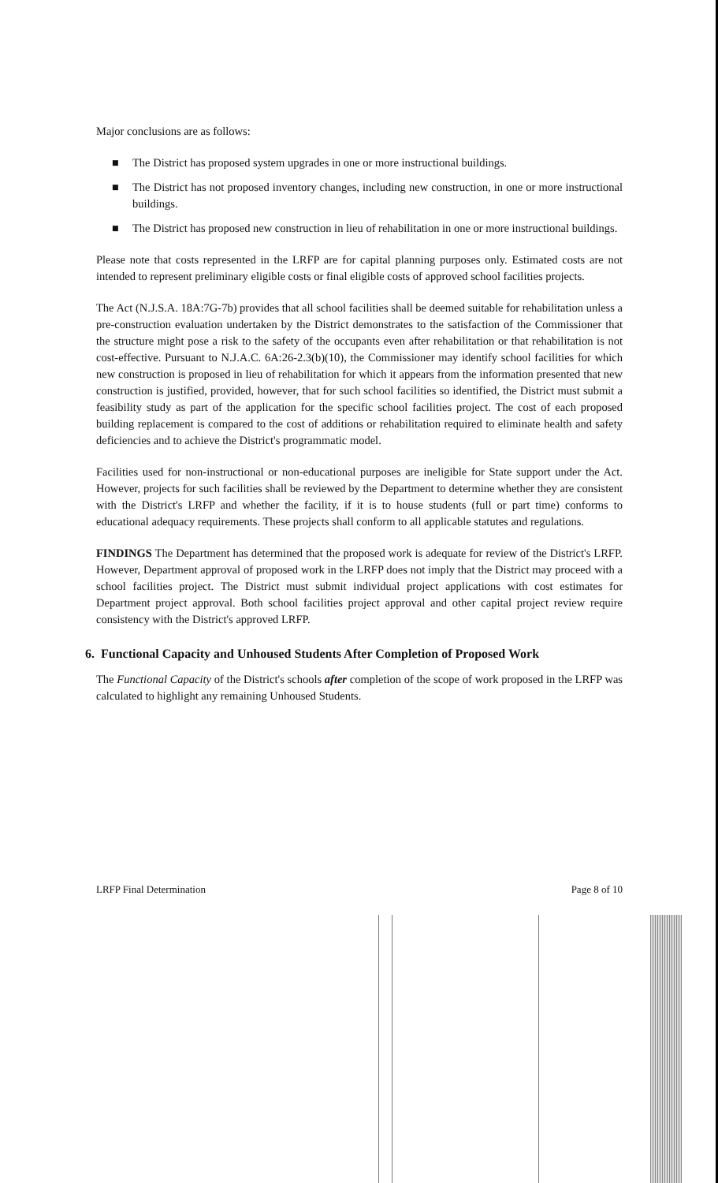Major conclusions are as follows:
■ The District has proposed system upgrades in one or more instructional buildings.
■ The District has not proposed inventory changes, including new construction, in one or more instructional buildings.
■ The District has proposed new construction in lieu of rehabilitation in one or more instructional buildings.
Please note that costs represented in the LRFP are for capital planning purposes only. Estimated costs are not intended to represent preliminary eligible costs or final eligible costs of approved school facilities projects.
The Act (N.J.S.A. 18A:7G-7b) provides that all school facilities shall be deemed suitable for rehabilitation unless a pre-construction evaluation undertaken by the District demonstrates to the satisfaction of the Commissioner that the structure might pose a risk to the safety of the occupants even after rehabilitation or that rehabilitation is not cost-effective. Pursuant to N.J.A.C. 6A:26-2.3(b)(10), the Commissioner may identify school facilities for which new construction is proposed in lieu of rehabilitation for which it appears from the information presented that new construction is justified, provided, however, that for such school facilities so identified, the District must submit a feasibility study as part of the application for the specific school facilities project. The cost of each proposed building replacement is compared to the cost of additions or rehabilitation required to eliminate health and safety deficiencies and to achieve the District's programmatic model.
Facilities used for non-instructional or non-educational purposes are ineligible for State support under the Act. However, projects for such facilities shall be reviewed by the Department to determine whether they are consistent with the District's LRFP and whether the facility, if it is to house students (full or part time) conforms to educational adequacy requirements. These projects shall conform to all applicable statutes and regulations.
FINDINGS The Department has determined that the proposed work is adequate for review of the District's LRFP. However, Department approval of proposed work in the LRFP does not imply that the District may proceed with a school facilities project. The District must submit individual project applications with cost estimates for Department project approval. Both school facilities project approval and other capital project review require consistency with the District's approved LRFP.
6. Functional Capacity and Unhoused Students After Completion of Proposed Work
The Functional Capacity of the District's schools after completion of the scope of work proposed in the LRFP was calculated to highlight any remaining Unhoused Students.
LRFP Final Determination Page 8 of 10